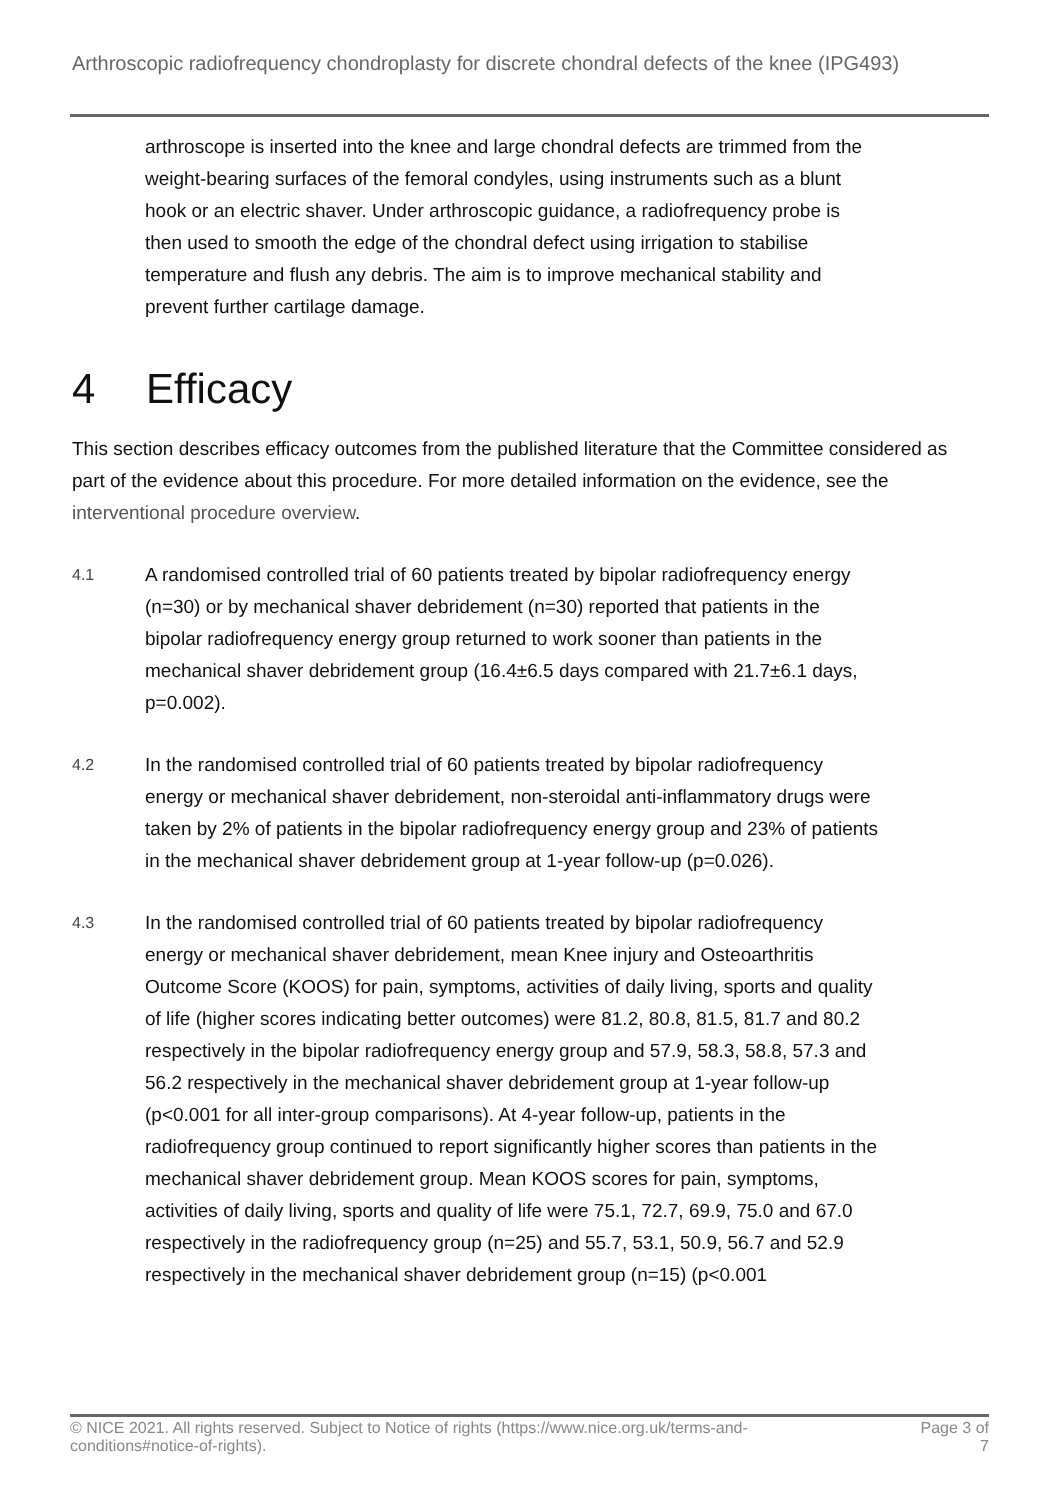Arthroscopic radiofrequency chondroplasty for discrete chondral defects of the knee (IPG493)
arthroscope is inserted into the knee and large chondral defects are trimmed from the weight-bearing surfaces of the femoral condyles, using instruments such as a blunt hook or an electric shaver. Under arthroscopic guidance, a radiofrequency probe is then used to smooth the edge of the chondral defect using irrigation to stabilise temperature and flush any debris. The aim is to improve mechanical stability and prevent further cartilage damage.
4 Efficacy
This section describes efficacy outcomes from the published literature that the Committee considered as part of the evidence about this procedure. For more detailed information on the evidence, see the interventional procedure overview.
4.1
A randomised controlled trial of 60 patients treated by bipolar radiofrequency energy (n=30) or by mechanical shaver debridement (n=30) reported that patients in the bipolar radiofrequency energy group returned to work sooner than patients in the mechanical shaver debridement group (16.4±6.5 days compared with 21.7±6.1 days, p=0.002).
4.2
In the randomised controlled trial of 60 patients treated by bipolar radiofrequency energy or mechanical shaver debridement, non-steroidal anti-inflammatory drugs were taken by 2% of patients in the bipolar radiofrequency energy group and 23% of patients in the mechanical shaver debridement group at 1-year follow-up (p=0.026).
4.3
In the randomised controlled trial of 60 patients treated by bipolar radiofrequency energy or mechanical shaver debridement, mean Knee injury and Osteoarthritis Outcome Score (KOOS) for pain, symptoms, activities of daily living, sports and quality of life (higher scores indicating better outcomes) were 81.2, 80.8, 81.5, 81.7 and 80.2 respectively in the bipolar radiofrequency energy group and 57.9, 58.3, 58.8, 57.3 and 56.2 respectively in the mechanical shaver debridement group at 1-year follow-up (p<0.001 for all inter-group comparisons). At 4-year follow-up, patients in the radiofrequency group continued to report significantly higher scores than patients in the mechanical shaver debridement group. Mean KOOS scores for pain, symptoms, activities of daily living, sports and quality of life were 75.1, 72.7, 69.9, 75.0 and 67.0 respectively in the radiofrequency group (n=25) and 55.7, 53.1, 50.9, 56.7 and 52.9 respectively in the mechanical shaver debridement group (n=15) (p<0.001
© NICE 2021. All rights reserved. Subject to Notice of rights (https://www.nice.org.uk/terms-and-conditions#notice-of-rights).
Page 3 of
7